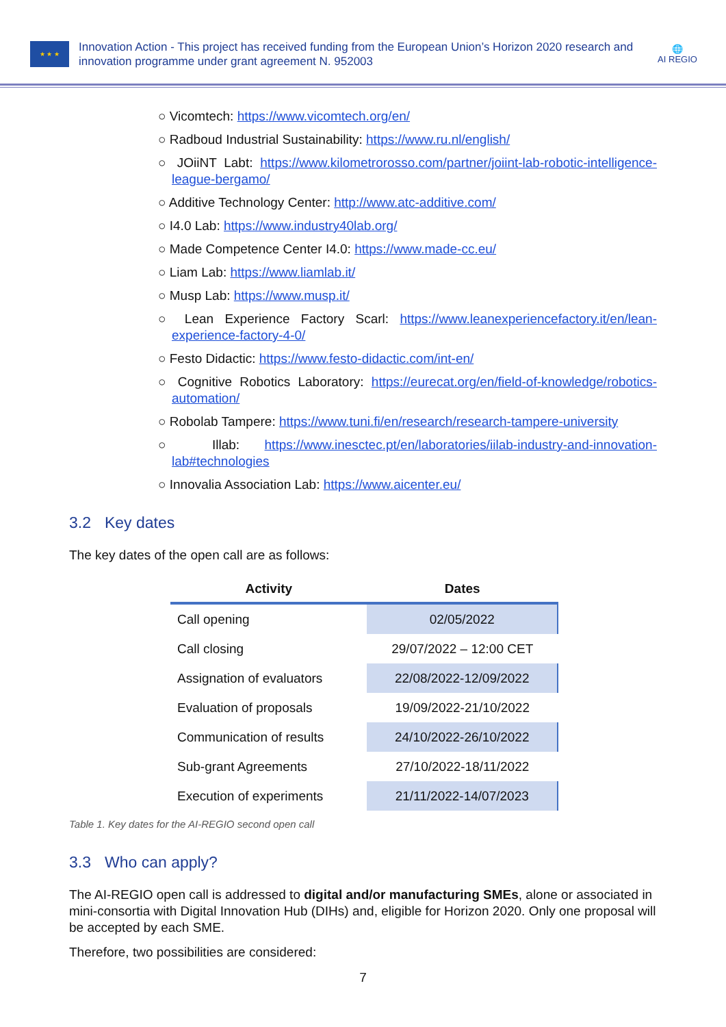★ ★ ★
Innovation Action - This project has received funding from the European Union’s Horizon 2020 research and innovation programme under grant agreement N. 952003
🌐
AI REGIO
○ Vicomtech: https://www.vicomtech.org/en/
○ Radboud Industrial Sustainability: https://www.ru.nl/english/
○ JOiiNT Labt: https://www.kilometrorosso.com/partner/joiint-lab-robotic-intelligence-league-bergamo/
○ Additive Technology Center: http://www.atc-additive.com/
○ I4.0 Lab: https://www.industry40lab.org/
○ Made Competence Center I4.0: https://www.made-cc.eu/
○ Liam Lab: https://www.liamlab.it/
○ Musp Lab: https://www.musp.it/
○ Lean Experience Factory Scarl: https://www.leanexperiencefactory.it/en/lean-experience-factory-4-0/
○ Festo Didactic: https://www.festo-didactic.com/int-en/
○ Cognitive Robotics Laboratory: https://eurecat.org/en/field-of-knowledge/robotics-automation/
○ Robolab Tampere: https://www.tuni.fi/en/research/research-tampere-university
○ Illab: https://www.inesctec.pt/en/laboratories/iilab-industry-and-innovation-lab#technologies
○ Innovalia Association Lab: https://www.aicenter.eu/
3.2 Key dates
The key dates of the open call are as follows:
| Activity | Dates |
| --- | --- |
| Call opening | 02/05/2022 |
| Call closing | 29/07/2022 – 12:00 CET |
| Assignation of evaluators | 22/08/2022-12/09/2022 |
| Evaluation of proposals | 19/09/2022-21/10/2022 |
| Communication of results | 24/10/2022-26/10/2022 |
| Sub-grant Agreements | 27/10/2022-18/11/2022 |
| Execution of experiments | 21/11/2022-14/07/2023 |
Table 1. Key dates for the AI-REGIO second open call
3.3 Who can apply?
The AI-REGIO open call is addressed to digital and/or manufacturing SMEs, alone or associated in mini-consortia with Digital Innovation Hub (DIHs) and, eligible for Horizon 2020. Only one proposal will be accepted by each SME.
Therefore, two possibilities are considered:
7